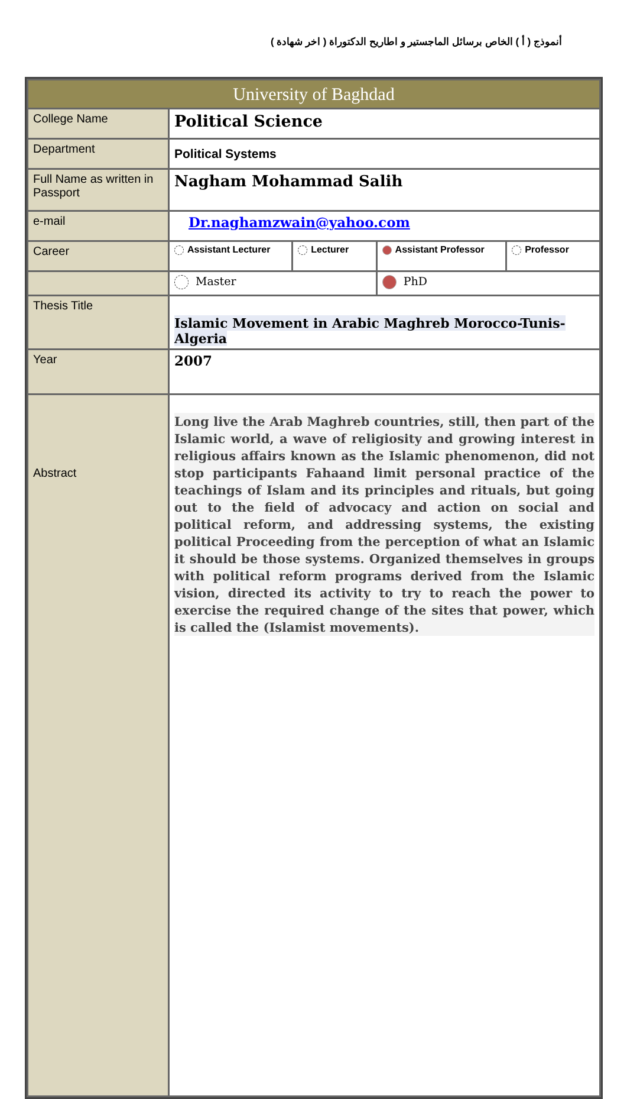أنموذج ( أ ) الخاص برسائل الماجستير و اطاريح الدكتوراة ( اخر شهادة )
| University of Baghdad | | | | |
| College Name | Political Science | | | |
| Department | Political Systems | | | |
| Full Name as written in Passport | Nagham Mohammad Salih | | | |
| e-mail | Dr.naghamzwain@yahoo.com | | | |
| Career | Assistant Lecturer | Lecturer | Assistant Professor | Professor |
| | Master | | PhD | |
| Thesis Title | Islamic Movement in Arabic Maghreb Morocco-Tunis- Algeria | | | |
| Year | 2007 | | | |
| Abstract | Long live the Arab Maghreb countries, still, then part of the Islamic world, a wave of religiosity and growing interest in religious affairs known as the Islamic phenomenon, did not stop participants Fahaand limit personal practice of the teachings of Islam and its principles and rituals, but going out to the field of advocacy and action on social and political reform, and addressing systems, the existing political Proceeding from the perception of what an Islamic it should be those systems. Organized themselves in groups with political reform programs derived from the Islamic vision, directed its activity to try to reach the power to exercise the required change of the sites that power, which is called the (Islamist movements). | | | |